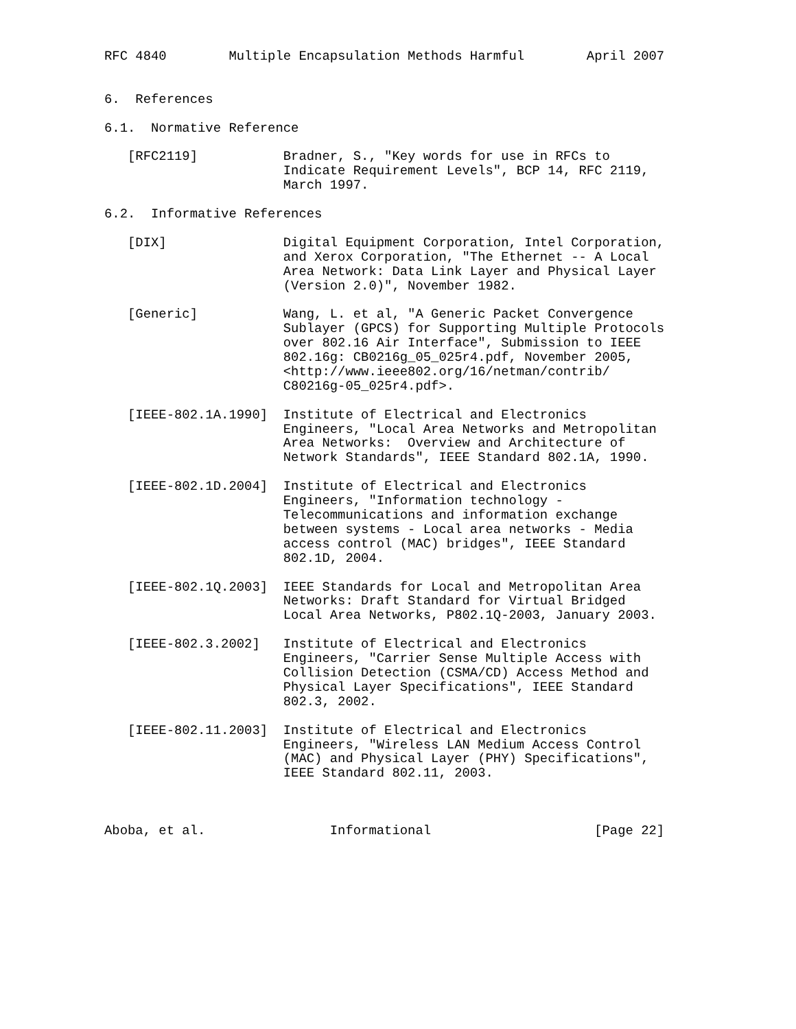RFC 4840        Multiple Encapsulation Methods Harmful        April 2007


6.  References

6.1.  Normative Reference

   [RFC2119]           Bradner, S., "Key words for use in RFCs to
                       Indicate Requirement Levels", BCP 14, RFC 2119,
                       March 1997.

6.2.  Informative References

   [DIX]               Digital Equipment Corporation, Intel Corporation,
                       and Xerox Corporation, "The Ethernet -- A Local
                       Area Network: Data Link Layer and Physical Layer
                       (Version 2.0)", November 1982.

   [Generic]           Wang, L. et al, "A Generic Packet Convergence
                       Sublayer (GPCS) for Supporting Multiple Protocols
                       over 802.16 Air Interface", Submission to IEEE
                       802.16g: CB0216g_05_025r4.pdf, November 2005,
                       <http://www.ieee802.org/16/netman/contrib/
                       C80216g-05_025r4.pdf>.

   [IEEE-802.1A.1990]  Institute of Electrical and Electronics
                       Engineers, "Local Area Networks and Metropolitan
                       Area Networks:  Overview and Architecture of
                       Network Standards", IEEE Standard 802.1A, 1990.

   [IEEE-802.1D.2004]  Institute of Electrical and Electronics
                       Engineers, "Information technology -
                       Telecommunications and information exchange
                       between systems - Local area networks - Media
                       access control (MAC) bridges", IEEE Standard
                       802.1D, 2004.

   [IEEE-802.1Q.2003]  IEEE Standards for Local and Metropolitan Area
                       Networks: Draft Standard for Virtual Bridged
                       Local Area Networks, P802.1Q-2003, January 2003.

   [IEEE-802.3.2002]   Institute of Electrical and Electronics
                       Engineers, "Carrier Sense Multiple Access with
                       Collision Detection (CSMA/CD) Access Method and
                       Physical Layer Specifications", IEEE Standard
                       802.3, 2002.

   [IEEE-802.11.2003]  Institute of Electrical and Electronics
                       Engineers, "Wireless LAN Medium Access Control
                       (MAC) and Physical Layer (PHY) Specifications",
                       IEEE Standard 802.11, 2003.



Aboba, et al.                Informational                     [Page 22]